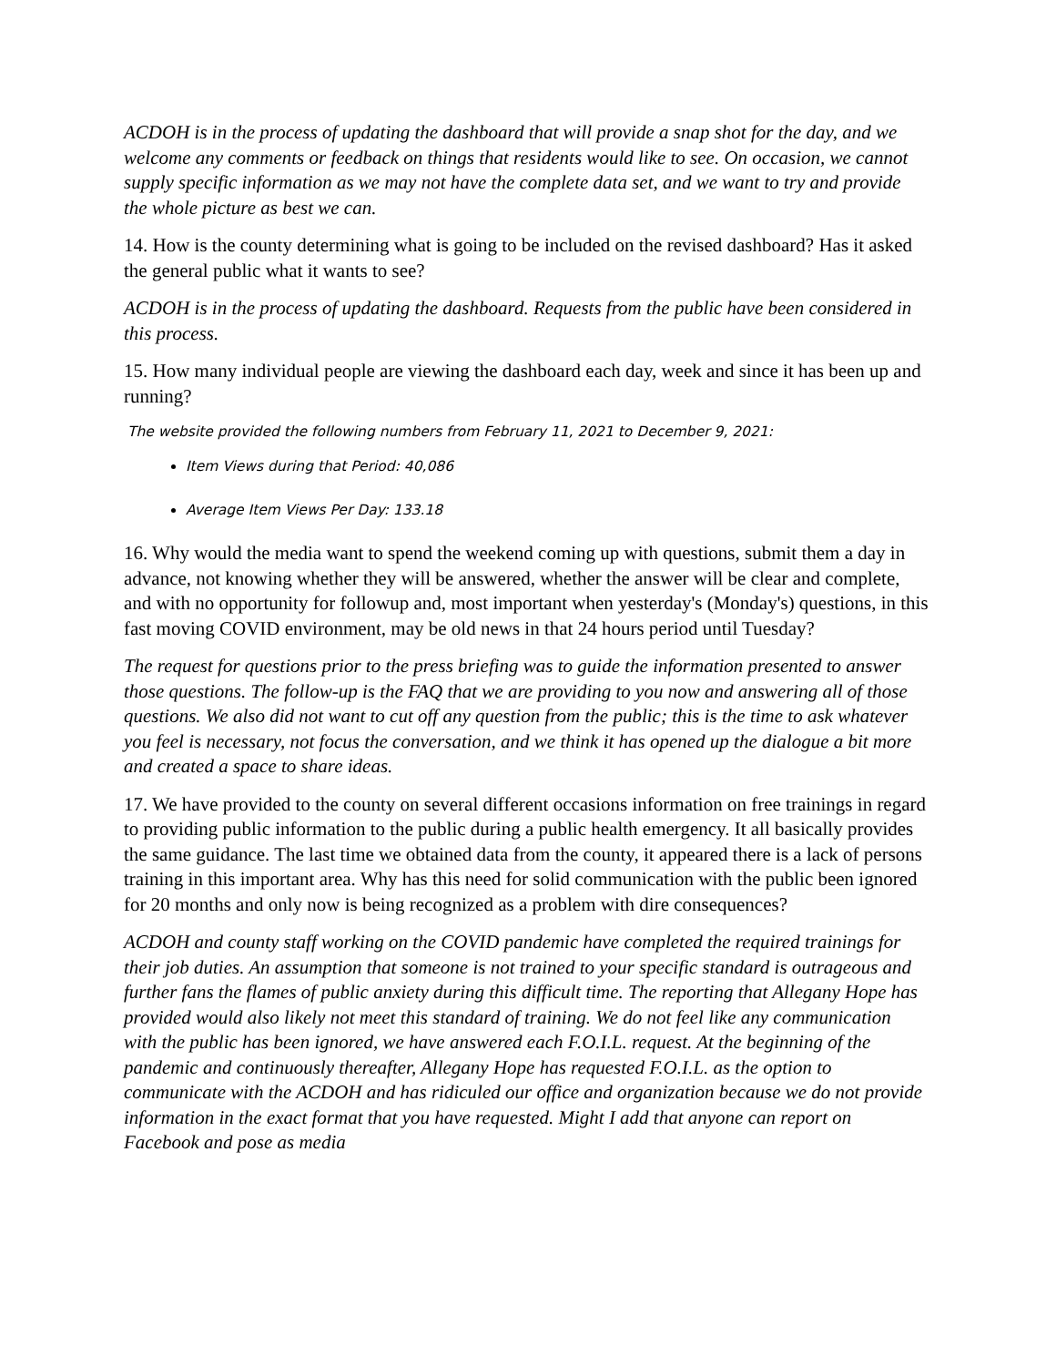ACDOH is in the process of updating the dashboard that will provide a snap shot for the day, and we welcome any comments or feedback on things that residents would like to see. On occasion, we cannot supply specific information as we may not have the complete data set, and we want to try and provide the whole picture as best we can.
14. How is the county determining what is going to be included on the revised dashboard? Has it asked the general public what it wants to see?
ACDOH is in the process of updating the dashboard. Requests from the public have been considered in this process.
15. How many individual people are viewing the dashboard each day, week and since it has been up and running?
The website provided the following numbers from February 11, 2021 to December 9, 2021:
Item Views during that Period: 40,086
Average Item Views Per Day: 133.18
16. Why would the media want to spend the weekend coming up with questions, submit them a day in advance, not knowing whether they will be answered, whether the answer will be clear and complete, and with no opportunity for followup and, most important when yesterday's (Monday's) questions, in this fast moving COVID environment, may be old news in that 24 hours period until Tuesday?
The request for questions prior to the press briefing was to guide the information presented to answer those questions. The follow-up is the FAQ that we are providing to you now and answering all of those questions. We also did not want to cut off any question from the public; this is the time to ask whatever you feel is necessary, not focus the conversation, and we think it has opened up the dialogue a bit more and created a space to share ideas.
17. We have provided to the county on several different occasions information on free trainings in regard to providing public information to the public during a public health emergency. It all basically provides the same guidance. The last time we obtained data from the county, it appeared there is a lack of persons training in this important area. Why has this need for solid communication with the public been ignored for 20 months and only now is being recognized as a problem with dire consequences?
ACDOH and county staff working on the COVID pandemic have completed the required trainings for their job duties. An assumption that someone is not trained to your specific standard is outrageous and further fans the flames of public anxiety during this difficult time. The reporting that Allegany Hope has provided would also likely not meet this standard of training. We do not feel like any communication with the public has been ignored, we have answered each F.O.I.L. request. At the beginning of the pandemic and continuously thereafter, Allegany Hope has requested F.O.I.L. as the option to communicate with the ACDOH and has ridiculed our office and organization because we do not provide information in the exact format that you have requested. Might I add that anyone can report on Facebook and pose as media